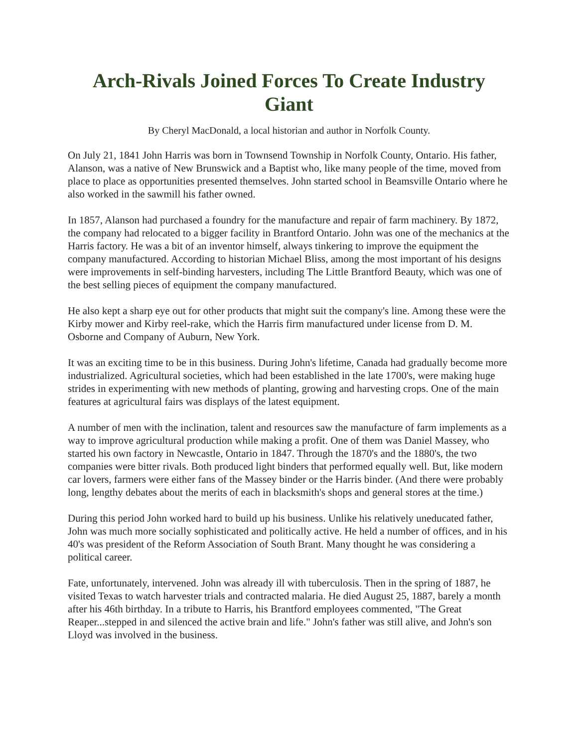Arch-Rivals Joined Forces To Create Industry Giant
By Cheryl MacDonald, a local historian and author in Norfolk County.
On July 21, 1841 John Harris was born in Townsend Township in Norfolk County, Ontario. His father, Alanson, was a native of New Brunswick and a Baptist who, like many people of the time, moved from place to place as opportunities presented themselves. John started school in Beamsville Ontario where he also worked in the sawmill his father owned.
In 1857, Alanson had purchased a foundry for the manufacture and repair of farm machinery. By 1872, the company had relocated to a bigger facility in Brantford Ontario. John was one of the mechanics at the Harris factory. He was a bit of an inventor himself, always tinkering to improve the equipment the company manufactured. According to historian Michael Bliss, among the most important of his designs were improvements in self-binding harvesters, including The Little Brantford Beauty, which was one of the best selling pieces of equipment the company manufactured.
He also kept a sharp eye out for other products that might suit the company's line. Among these were the Kirby mower and Kirby reel-rake, which the Harris firm manufactured under license from D. M. Osborne and Company of Auburn, New York.
It was an exciting time to be in this business. During John's lifetime, Canada had gradually become more industrialized. Agricultural societies, which had been established in the late 1700's, were making huge strides in experimenting with new methods of planting, growing and harvesting crops. One of the main features at agricultural fairs was displays of the latest equipment.
A number of men with the inclination, talent and resources saw the manufacture of farm implements as a way to improve agricultural production while making a profit. One of them was Daniel Massey, who started his own factory in Newcastle, Ontario in 1847. Through the 1870's and the 1880's, the two companies were bitter rivals. Both produced light binders that performed equally well. But, like modern car lovers, farmers were either fans of the Massey binder or the Harris binder. (And there were probably long, lengthy debates about the merits of each in blacksmith's shops and general stores at the time.)
During this period John worked hard to build up his business. Unlike his relatively uneducated father, John was much more socially sophisticated and politically active. He held a number of offices, and in his 40's was president of the Reform Association of South Brant. Many thought he was considering a political career.
Fate, unfortunately, intervened. John was already ill with tuberculosis. Then in the spring of 1887, he visited Texas to watch harvester trials and contracted malaria. He died August 25, 1887, barely a month after his 46th birthday. In a tribute to Harris, his Brantford employees commented, "The Great Reaper...stepped in and silenced the active brain and life." John's father was still alive, and John's son Lloyd was involved in the business.